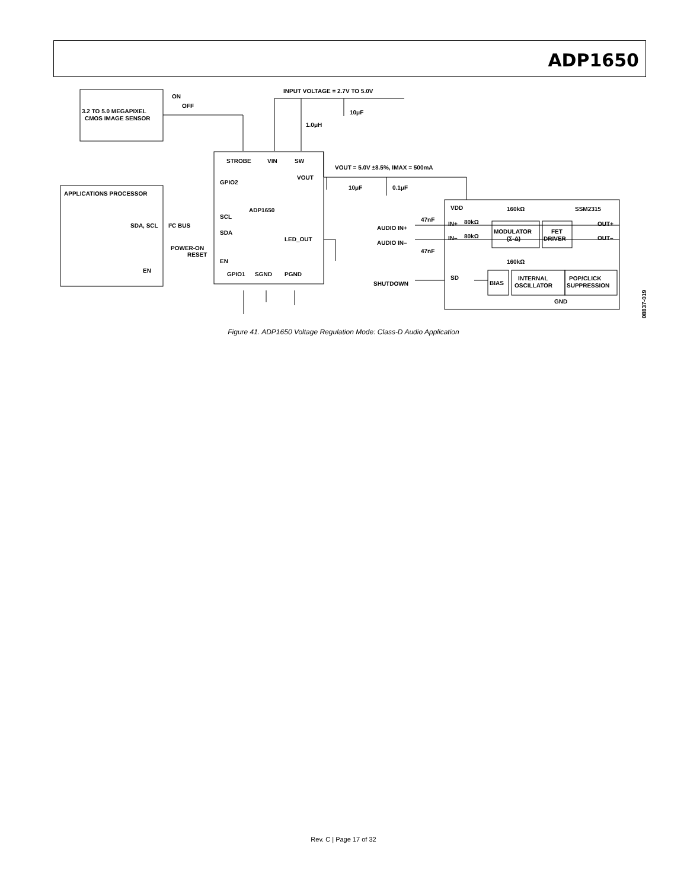ADP1650
3.2 TO 5.0 MEGAPIXEL
CMOS IMAGE SENSOR
ON
OFF
INPUT VOLTAGE = 2.7V TO 5.0V
10μF
1.0μH
STROBE
VIN
SW
VOUT = 5.0V ±8.5%, IMAX = 500mA
VOUT
GPIO2
APPLICATIONS PROCESSOR
ADP1650
10μF
0.1μF
SCL
SDA
SDA, SCL
I²C BUS
POWER-ON
RESET
EN
EN
LED_OUT
GPIO1
SGND
PGND
VDD
160kΩ
SSM2315
47nF
AUDIO IN+
AUDIO IN–
47nF
IN+
80kΩ
IN–
80kΩ
MODULATOR
(Σ-Δ)
FET
DRIVER
OUT+
OUT–
160kΩ
SHUTDOWN
SD
BIAS
INTERNAL
OSCILLATOR
POP/CLICK
SUPPRESSION
GND
08837-019
Figure 41. ADP1650 Voltage Regulation Mode: Class-D Audio Application
Rev. C | Page 17 of 32